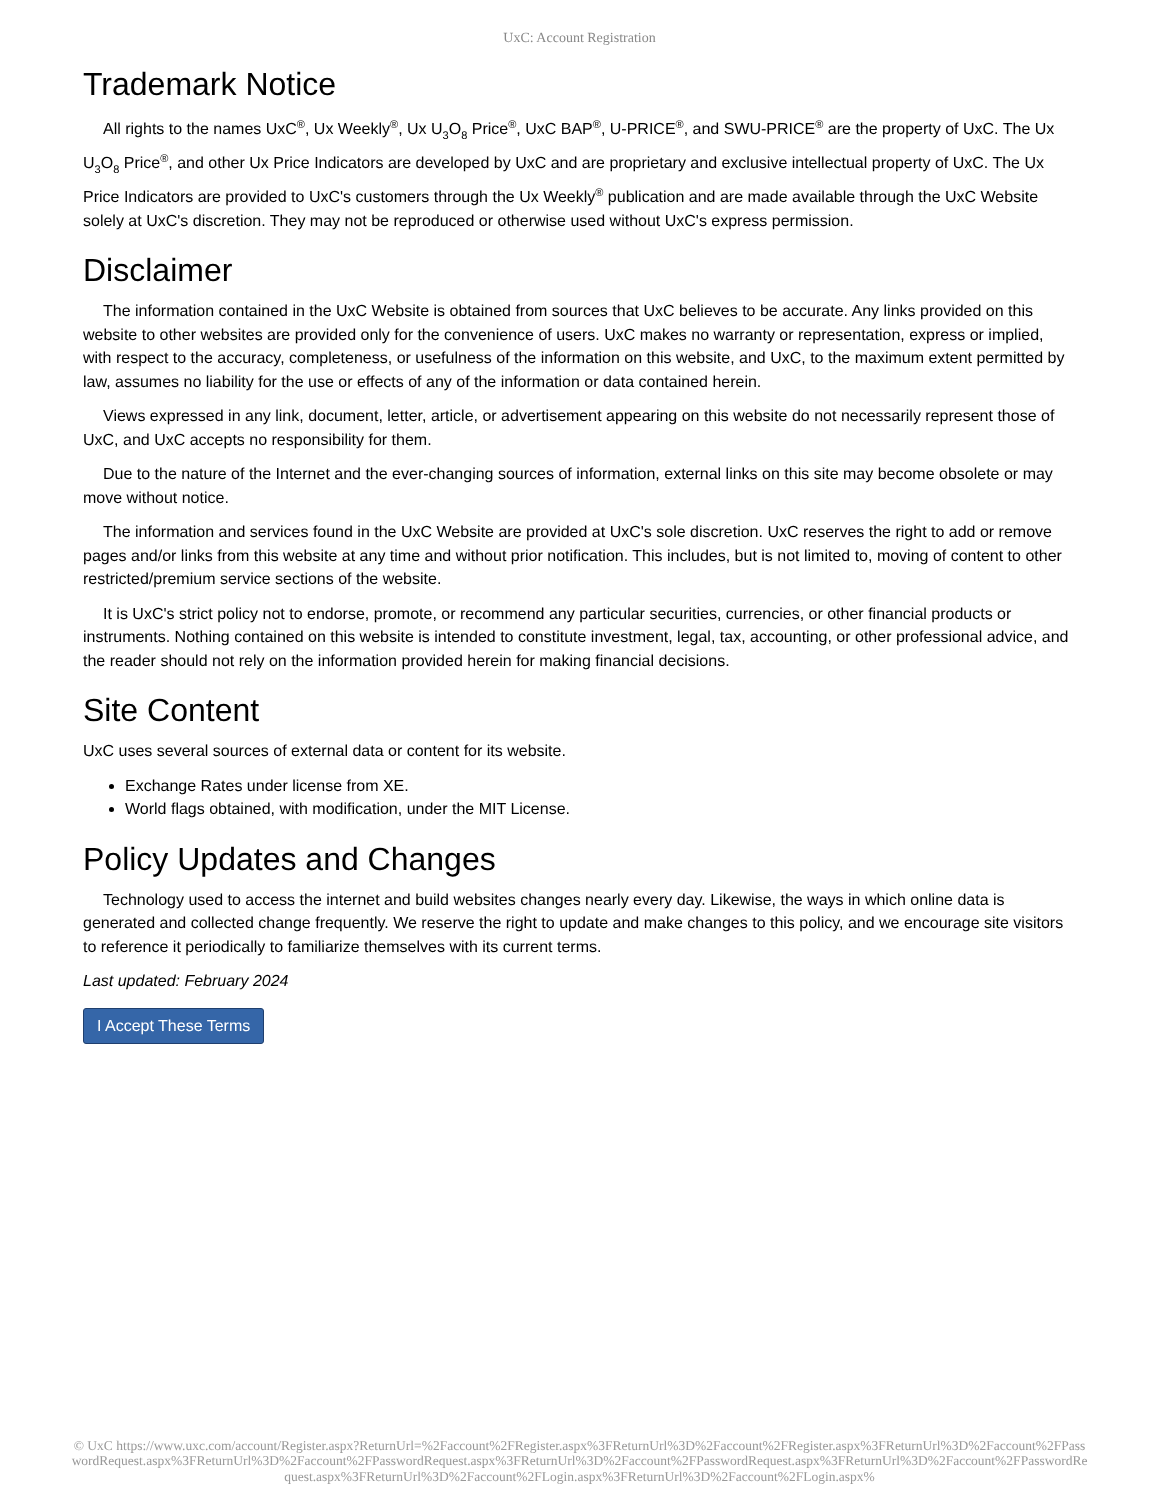UxC: Account Registration
Trademark Notice
All rights to the names UxC<sup>®</sup>, Ux Weekly<sup>®</sup>, Ux U<sub>3</sub>O<sub>8</sub> Price<sup>®</sup>, UxC BAP<sup>®</sup>, U-PRICE<sup>®</sup>, and SWU-PRICE<sup>®</sup> are the property of UxC. The Ux U<sub>3</sub>O<sub>8</sub> Price<sup>®</sup>, and other Ux Price Indicators are developed by UxC and are proprietary and exclusive intellectual property of UxC. The Ux Price Indicators are provided to UxC's customers through the Ux Weekly<sup>®</sup> publication and are made available through the UxC Website solely at UxC's discretion. They may not be reproduced or otherwise used without UxC's express permission.
Disclaimer
The information contained in the UxC Website is obtained from sources that UxC believes to be accurate. Any links provided on this website to other websites are provided only for the convenience of users. UxC makes no warranty or representation, express or implied, with respect to the accuracy, completeness, or usefulness of the information on this website, and UxC, to the maximum extent permitted by law, assumes no liability for the use or effects of any of the information or data contained herein.
Views expressed in any link, document, letter, article, or advertisement appearing on this website do not necessarily represent those of UxC, and UxC accepts no responsibility for them.
Due to the nature of the Internet and the ever-changing sources of information, external links on this site may become obsolete or may move without notice.
The information and services found in the UxC Website are provided at UxC's sole discretion. UxC reserves the right to add or remove pages and/or links from this website at any time and without prior notification. This includes, but is not limited to, moving of content to other restricted/premium service sections of the website.
It is UxC's strict policy not to endorse, promote, or recommend any particular securities, currencies, or other financial products or instruments. Nothing contained on this website is intended to constitute investment, legal, tax, accounting, or other professional advice, and the reader should not rely on the information provided herein for making financial decisions.
Site Content
UxC uses several sources of external data or content for its website.
Exchange Rates under license from XE.
World flags obtained, with modification, under the MIT License.
Policy Updates and Changes
Technology used to access the internet and build websites changes nearly every day. Likewise, the ways in which online data is generated and collected change frequently. We reserve the right to update and make changes to this policy, and we encourage site visitors to reference it periodically to familiarize themselves with its current terms.
Last updated: February 2024
I Accept These Terms
© UxC https://www.uxc.com/account/Register.aspx?ReturnUrl=%2Faccount%2FRegister.aspx%3FReturnUrl%3D%2Faccount%2FRegister.aspx%3FReturnUrl%3D%2Faccount%2FPasswordRequest.aspx%3FReturnUrl%3D%2Faccount%2FPasswordRequest.aspx%3FReturnUrl%3D%2Faccount%2FPasswordRequest.aspx%3FReturnUrl%3D%2Faccount%2FPasswordRequest.aspx%3FReturnUrl%3D%2Faccount%2FLogin.aspx%3FReturnUrl%3D%2Faccount%2FLogin.aspx%